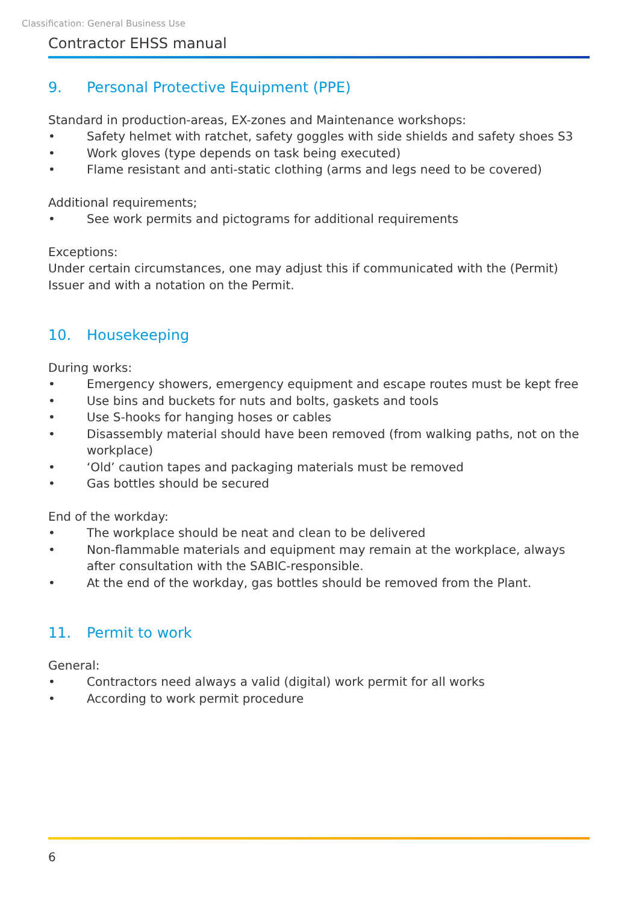Classification: General Business Use
Contractor EHSS manual
9. Personal Protective Equipment (PPE)
Standard in production-areas, EX-zones and Maintenance workshops:
• Safety helmet with ratchet, safety goggles with side shields and safety shoes S3
• Work gloves (type depends on task being executed)
• Flame resistant and anti-static clothing (arms and legs need to be covered)
Additional requirements;
• See work permits and pictograms for additional requirements
Exceptions:
Under certain circumstances, one may adjust this if communicated with the (Permit) Issuer and with a notation on the Permit.
10. Housekeeping
During works:
• Emergency showers, emergency equipment and escape routes must be kept free
• Use bins and buckets for nuts and bolts, gaskets and tools
• Use S-hooks for hanging hoses or cables
• Disassembly material should have been removed (from walking paths, not on the workplace)
• ‘Old’ caution tapes and packaging materials must be removed
• Gas bottles should be secured
End of the workday:
• The workplace should be neat and clean to be delivered
• Non-flammable materials and equipment may remain at the workplace, always after consultation with the SABIC-responsible.
• At the end of the workday, gas bottles should be removed from the Plant.
11. Permit to work
General:
• Contractors need always a valid (digital) work permit for all works
• According to work permit procedure
6